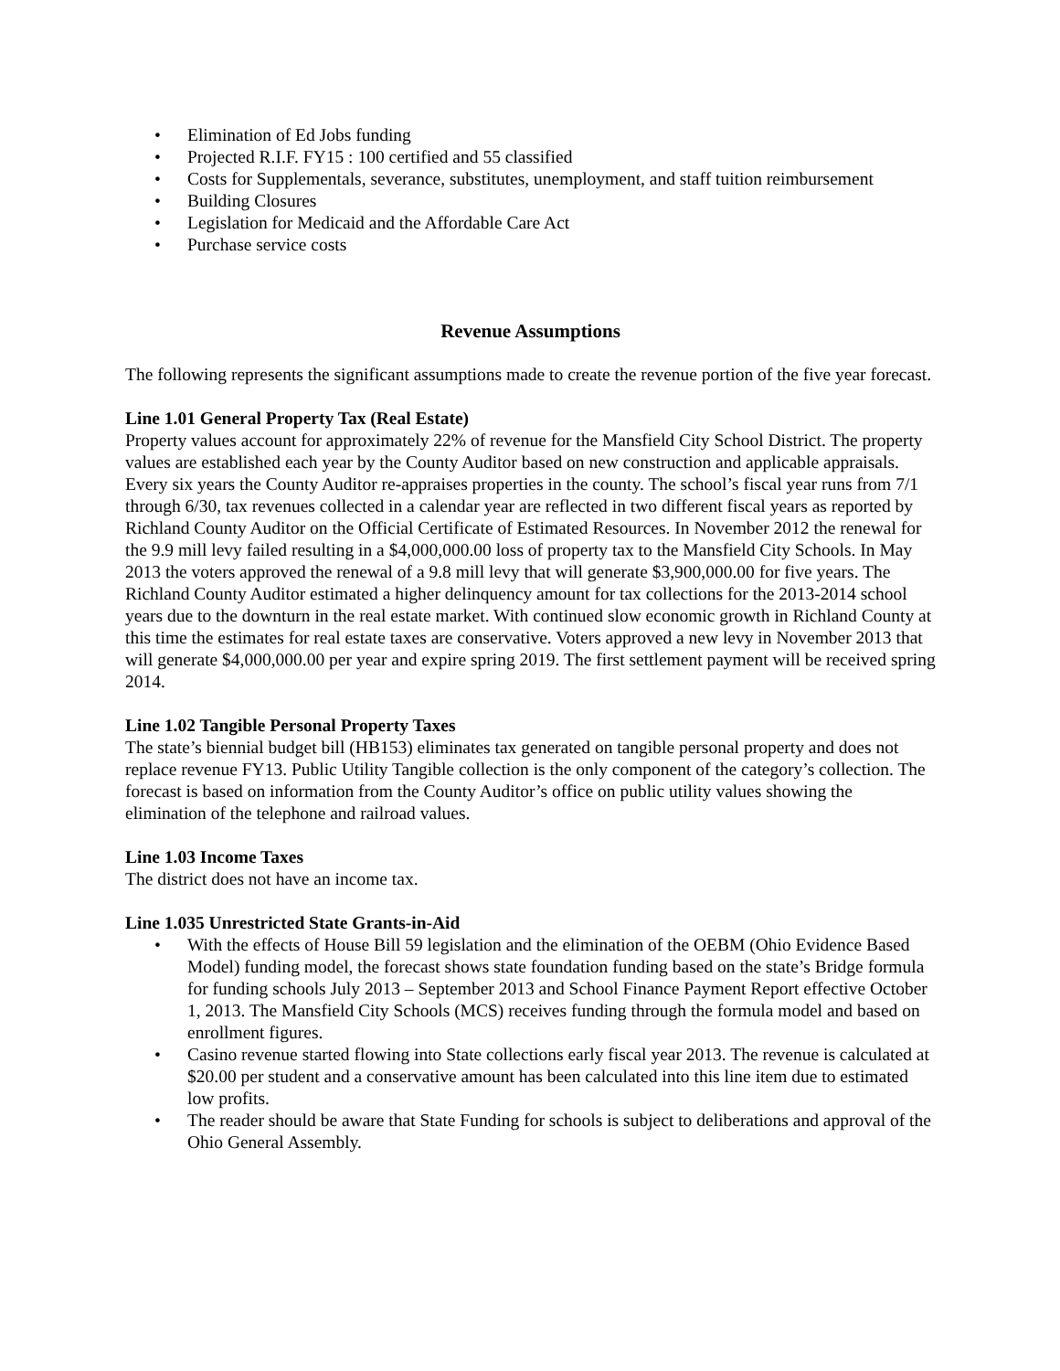• Elimination of Ed Jobs funding
• Projected R.I.F. FY15 : 100 certified and 55 classified
• Costs for Supplementals, severance, substitutes, unemployment, and staff tuition reimbursement
• Building Closures
• Legislation for Medicaid and the Affordable Care Act
• Purchase service costs
Revenue Assumptions
The following represents the significant assumptions made to create the revenue portion of the five year forecast.
Line 1.01 General Property Tax (Real Estate)
Property values account for approximately 22% of revenue for the Mansfield City School District. The property values are established each year by the County Auditor based on new construction and applicable appraisals. Every six years the County Auditor re-appraises properties in the county. The school’s fiscal year runs from 7/1 through 6/30, tax revenues collected in a calendar year are reflected in two different fiscal years as reported by Richland County Auditor on the Official Certificate of Estimated Resources. In November 2012 the renewal for the 9.9 mill levy failed resulting in a $4,000,000.00 loss of property tax to the Mansfield City Schools. In May 2013 the voters approved the renewal of a 9.8 mill levy that will generate $3,900,000.00 for five years. The Richland County Auditor estimated a higher delinquency amount for tax collections for the 2013-2014 school years due to the downturn in the real estate market. With continued slow economic growth in Richland County at this time the estimates for real estate taxes are conservative. Voters approved a new levy in November 2013 that will generate $4,000,000.00 per year and expire spring 2019. The first settlement payment will be received spring 2014.
Line 1.02 Tangible Personal Property Taxes
The state’s biennial budget bill (HB153) eliminates tax generated on tangible personal property and does not replace revenue FY13. Public Utility Tangible collection is the only component of the category’s collection. The forecast is based on information from the County Auditor’s office on public utility values showing the elimination of the telephone and railroad values.
Line 1.03 Income Taxes
The district does not have an income tax.
Line 1.035 Unrestricted State Grants-in-Aid
• With the effects of House Bill 59 legislation and the elimination of the OEBM (Ohio Evidence Based Model) funding model, the forecast shows state foundation funding based on the state’s Bridge formula for funding schools July 2013 – September 2013 and School Finance Payment Report effective October 1, 2013. The Mansfield City Schools (MCS) receives funding through the formula model and based on enrollment figures.
• Casino revenue started flowing into State collections early fiscal year 2013. The revenue is calculated at $20.00 per student and a conservative amount has been calculated into this line item due to estimated low profits.
• The reader should be aware that State Funding for schools is subject to deliberations and approval of the Ohio General Assembly.